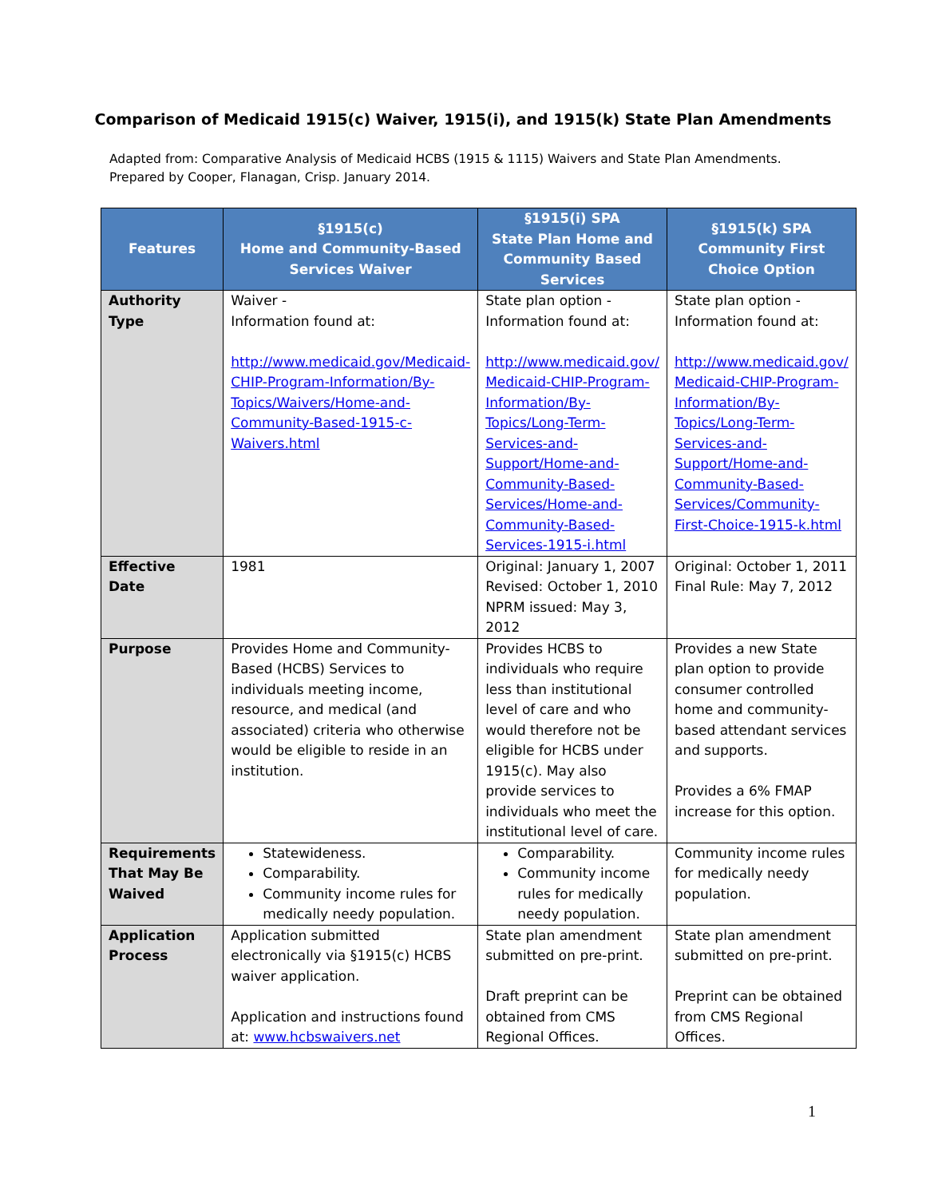Comparison of Medicaid 1915(c) Waiver, 1915(i), and 1915(k) State Plan Amendments
Adapted from: Comparative Analysis of Medicaid HCBS (1915 & 1115) Waivers and State Plan Amendments.
Prepared by Cooper, Flanagan, Crisp. January 2014.
| Features | §1915(c) Home and Community-Based Services Waiver | §1915(i) SPA State Plan Home and Community Based Services | §1915(k) SPA Community First Choice Option |
| --- | --- | --- | --- |
| Authority Type | Waiver - Information found at: http://www.medicaid.gov/Medicaid-CHIP-Program-Information/By-Topics/Waivers/Home-and-Community-Based-1915-c-Waivers.html | State plan option - Information found at: http://www.medicaid.gov/ Medicaid-CHIP-Program-Information/By-Topics/Long-Term-Services-and-Support/Home-and-Community-Based-Services/Home-and-Community-Based-Services-1915-i.html | State plan option - Information found at: http://www.medicaid.gov/ Medicaid-CHIP-Program-Information/By-Topics/Long-Term-Services-and-Support/Home-and-Community-Based-Services/Community-First-Choice-1915-k.html |
| Effective Date | 1981 | Original: January 1, 2007 Revised: October 1, 2010 NPRM issued: May 3, 2012 | Original: October 1, 2011 Final Rule: May 7, 2012 |
| Purpose | Provides Home and Community-Based (HCBS) Services to individuals meeting income, resource, and medical (and associated) criteria who otherwise would be eligible to reside in an institution. | Provides HCBS to individuals who require less than institutional level of care and who would therefore not be eligible for HCBS under 1915(c). May also provide services to individuals who meet the institutional level of care. | Provides a new State plan option to provide consumer controlled home and community-based attendant services and supports. Provides a 6% FMAP increase for this option. |
| Requirements That May Be Waived | Statewideness. Comparability. Community income rules for medically needy population. | Comparability. Community income rules for medically needy population. | Community income rules for medically needy population. |
| Application Process | Application submitted electronically via §1915(c) HCBS waiver application. Application and instructions found at: www.hcbswaivers.net | State plan amendment submitted on pre-print. Draft preprint can be obtained from CMS Regional Offices. | State plan amendment submitted on pre-print. Preprint can be obtained from CMS Regional Offices. |
1